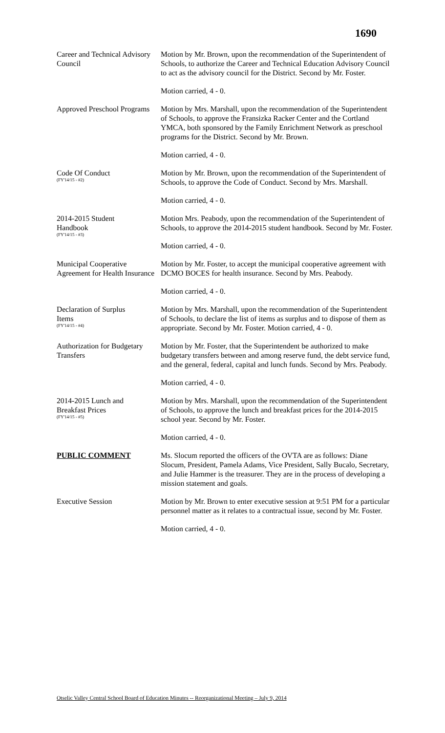1690
Career and Technical Advisory Council
Motion by Mr. Brown, upon the recommendation of the Superintendent of Schools, to authorize the Career and Technical Education Advisory Council to act as the advisory council for the District. Second by Mr. Foster.
Motion carried, 4 - 0.
Approved Preschool Programs
Motion by Mrs. Marshall, upon the recommendation of the Superintendent of Schools, to approve the Fransizka Racker Center and the Cortland YMCA, both sponsored by the Family Enrichment Network as preschool programs for the District. Second by Mr. Brown.
Motion carried, 4 - 0.
Code Of Conduct
(FY'14/15 - #2)
Motion by Mr. Brown, upon the recommendation of the Superintendent of Schools, to approve the Code of Conduct. Second by Mrs. Marshall.
Motion carried, 4 - 0.
2014-2015 Student
Handbook
(FY'14/15 - #3)
Motion Mrs. Peabody, upon the recommendation of the Superintendent of Schools, to approve the 2014-2015 student handbook. Second by Mr. Foster.
Motion carried, 4 - 0.
Municipal Cooperative Agreement for Health Insurance
Motion by Mr. Foster, to accept the municipal cooperative agreement with DCMO BOCES for health insurance. Second by Mrs. Peabody.
Motion carried, 4 - 0.
Declaration of Surplus
Items
(FY'14/15 - #4)
Motion by Mrs. Marshall, upon the recommendation of the Superintendent of Schools, to declare the list of items as surplus and to dispose of them as appropriate. Second by Mr. Foster. Motion carried, 4 - 0.
Authorization for Budgetary Transfers
Motion by Mr. Foster, that the Superintendent be authorized to make budgetary transfers between and among reserve fund, the debt service fund, and the general, federal, capital and lunch funds. Second by Mrs. Peabody.
Motion carried, 4 - 0.
2014-2015 Lunch and
Breakfast Prices
(FY'14/15 - #5)
Motion by Mrs. Marshall, upon the recommendation of the Superintendent of Schools, to approve the lunch and breakfast prices for the 2014-2015 school year. Second by Mr. Foster.
Motion carried, 4 - 0.
PUBLIC COMMENT Ms. Slocum reported the officers of the OVTA are as follows: Diane Slocum, President, Pamela Adams, Vice President, Sally Bucalo, Secretary, and Julie Hammer is the treasurer. They are in the process of developing a mission statement and goals.
Executive Session Motion by Mr. Brown to enter executive session at 9:51 PM for a particular personnel matter as it relates to a contractual issue, second by Mr. Foster.
Motion carried, 4 - 0.
Otselic Valley Central School Board of Education Minutes -- Reorganizational Meeting – July 9, 2014